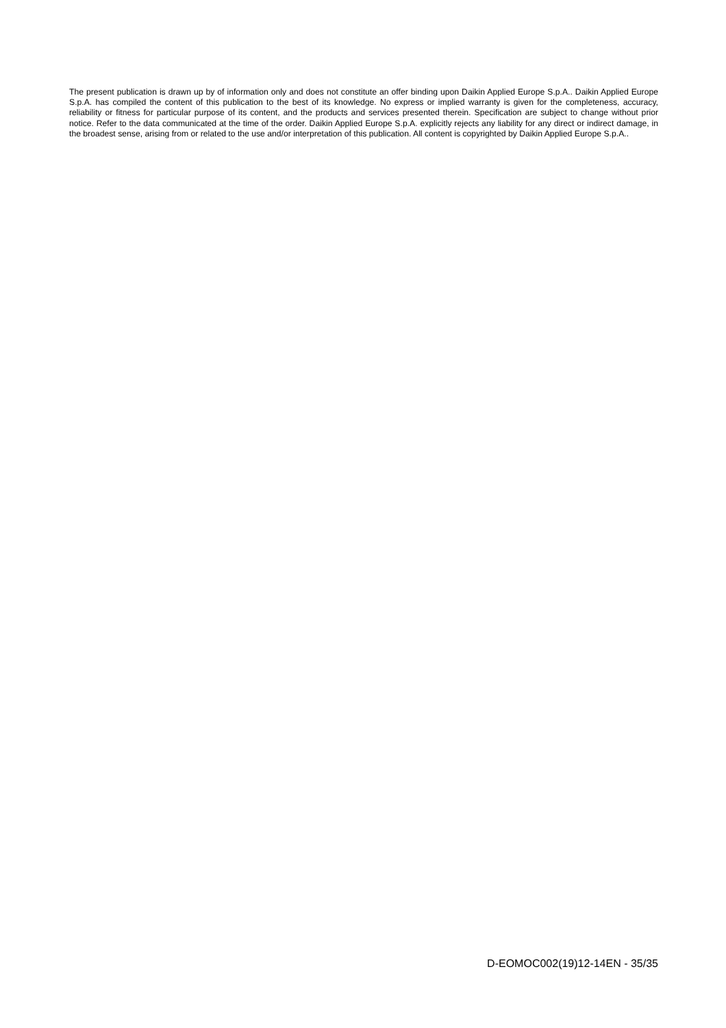The present publication is drawn up by of information only and does not constitute an offer binding upon Daikin Applied Europe S.p.A.. Daikin Applied Europe S.p.A. has compiled the content of this publication to the best of its knowledge. No express or implied warranty is given for the completeness, accuracy, reliability or fitness for particular purpose of its content, and the products and services presented therein. Specification are subject to change without prior notice. Refer to the data communicated at the time of the order. Daikin Applied Europe S.p.A. explicitly rejects any liability for any direct or indirect damage, in the broadest sense, arising from or related to the use and/or interpretation of this publication. All content is copyrighted by Daikin Applied Europe S.p.A..
D-EOMOC002(19)12-14EN - 35/35